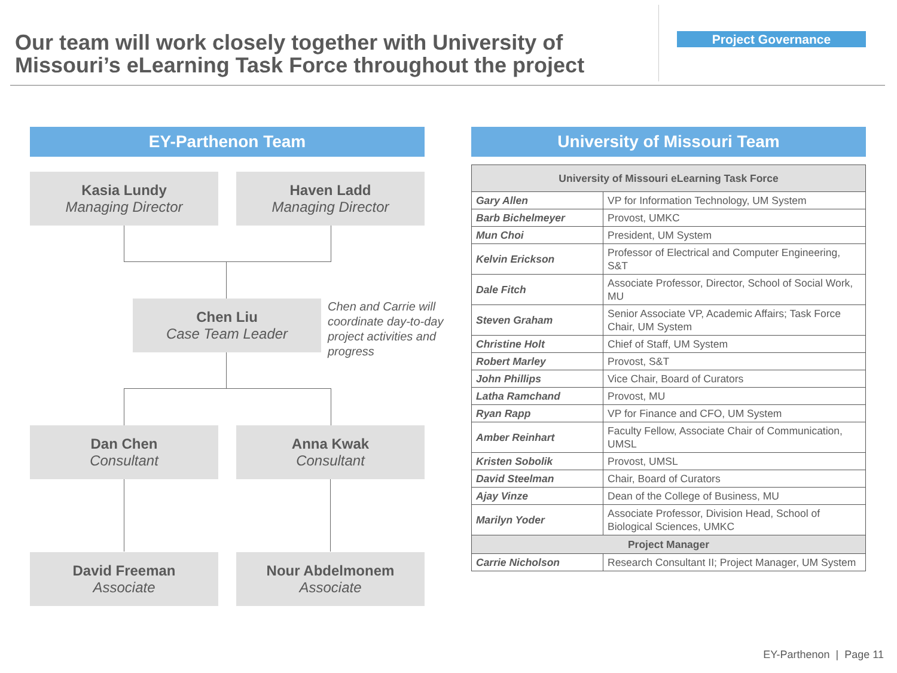Our team will work closely together with University of Missouri’s eLearning Task Force throughout the project
Project Governance
EY-Parthenon Team
Kasia Lundy
Managing Director
Haven Ladd
Managing Director
Chen Liu
Case Team Leader
Chen and Carrie will coordinate day-to-day project activities and progress
Dan Chen
Consultant
Anna Kwak
Consultant
David Freeman
Associate
Nour Abdelmonem
Associate
University of Missouri Team
| University of Missouri eLearning Task Force | |
| --- | --- |
| Gary Allen | VP for Information Technology, UM System |
| Barb Bichelmeyer | Provost, UMKC |
| Mun Choi | President, UM System |
| Kelvin Erickson | Professor of Electrical and Computer Engineering, S&T |
| Dale Fitch | Associate Professor, Director, School of Social Work, MU |
| Steven Graham | Senior Associate VP, Academic Affairs; Task Force Chair, UM System |
| Christine Holt | Chief of Staff, UM System |
| Robert Marley | Provost, S&T |
| John Phillips | Vice Chair, Board of Curators |
| Latha Ramchand | Provost, MU |
| Ryan Rapp | VP for Finance and CFO, UM System |
| Amber Reinhart | Faculty Fellow, Associate Chair of Communication, UMSL |
| Kristen Sobolik | Provost, UMSL |
| David Steelman | Chair, Board of Curators |
| Ajay Vinze | Dean of the College of Business, MU |
| Marilyn Yoder | Associate Professor, Division Head, School of Biological Sciences, UMKC |
| Project Manager | |
| Carrie Nicholson | Research Consultant II; Project Manager, UM System |
EY-Parthenon | Page 11